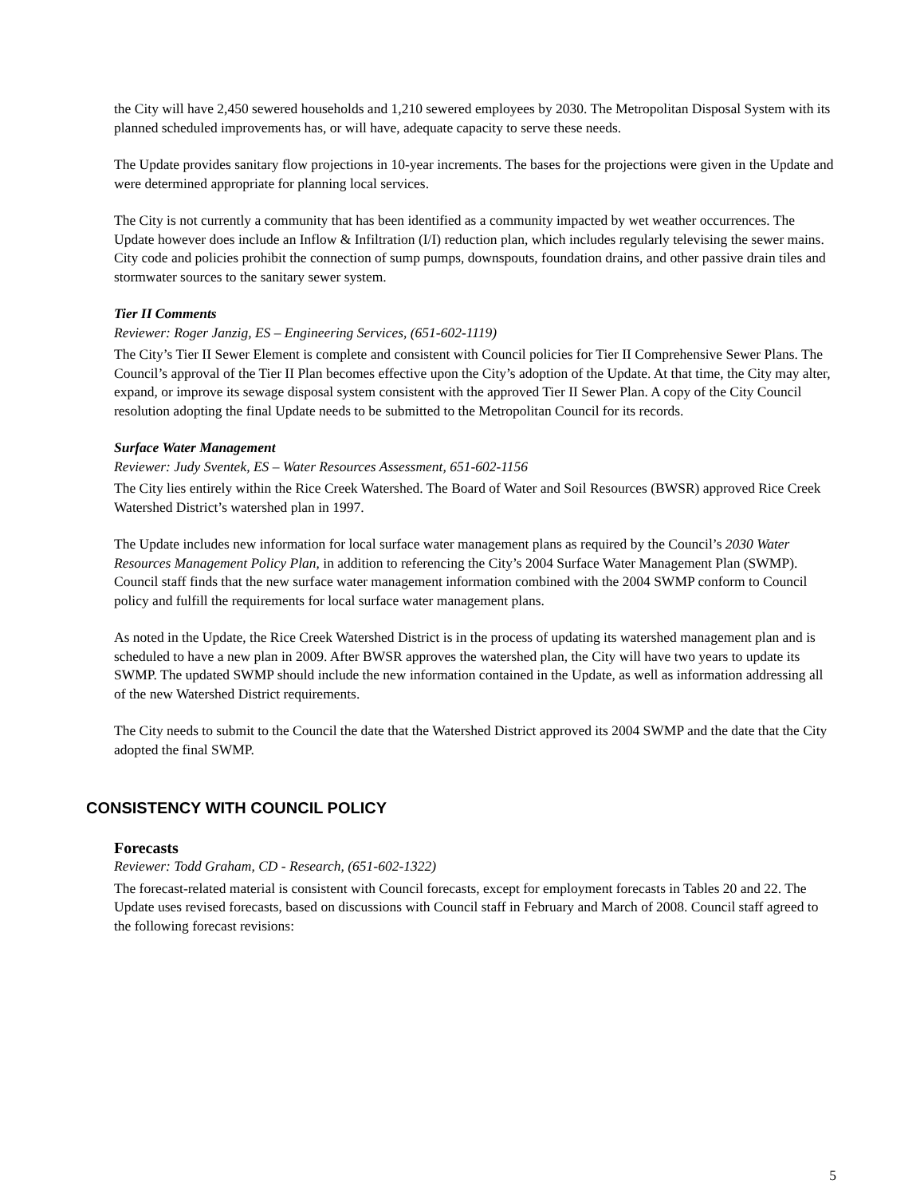the City will have 2,450 sewered households and 1,210 sewered employees by 2030. The Metropolitan Disposal System with its planned scheduled improvements has, or will have, adequate capacity to serve these needs.
The Update provides sanitary flow projections in 10-year increments. The bases for the projections were given in the Update and were determined appropriate for planning local services.
The City is not currently a community that has been identified as a community impacted by wet weather occurrences. The Update however does include an Inflow & Infiltration (I/I) reduction plan, which includes regularly televising the sewer mains. City code and policies prohibit the connection of sump pumps, downspouts, foundation drains, and other passive drain tiles and stormwater sources to the sanitary sewer system.
Tier II Comments
Reviewer: Roger Janzig, ES – Engineering Services, (651-602-1119)
The City’s Tier II Sewer Element is complete and consistent with Council policies for Tier II Comprehensive Sewer Plans. The Council’s approval of the Tier II Plan becomes effective upon the City’s adoption of the Update. At that time, the City may alter, expand, or improve its sewage disposal system consistent with the approved Tier II Sewer Plan. A copy of the City Council resolution adopting the final Update needs to be submitted to the Metropolitan Council for its records.
Surface Water Management
Reviewer: Judy Sventek, ES – Water Resources Assessment, 651-602-1156
The City lies entirely within the Rice Creek Watershed. The Board of Water and Soil Resources (BWSR) approved Rice Creek Watershed District’s watershed plan in 1997.
The Update includes new information for local surface water management plans as required by the Council’s 2030 Water Resources Management Policy Plan, in addition to referencing the City’s 2004 Surface Water Management Plan (SWMP). Council staff finds that the new surface water management information combined with the 2004 SWMP conform to Council policy and fulfill the requirements for local surface water management plans.
As noted in the Update, the Rice Creek Watershed District is in the process of updating its watershed management plan and is scheduled to have a new plan in 2009. After BWSR approves the watershed plan, the City will have two years to update its SWMP. The updated SWMP should include the new information contained in the Update, as well as information addressing all of the new Watershed District requirements.
The City needs to submit to the Council the date that the Watershed District approved its 2004 SWMP and the date that the City adopted the final SWMP.
CONSISTENCY WITH COUNCIL POLICY
Forecasts
Reviewer: Todd Graham, CD - Research, (651-602-1322)
The forecast-related material is consistent with Council forecasts, except for employment forecasts in Tables 20 and 22. The Update uses revised forecasts, based on discussions with Council staff in February and March of 2008. Council staff agreed to the following forecast revisions:
5